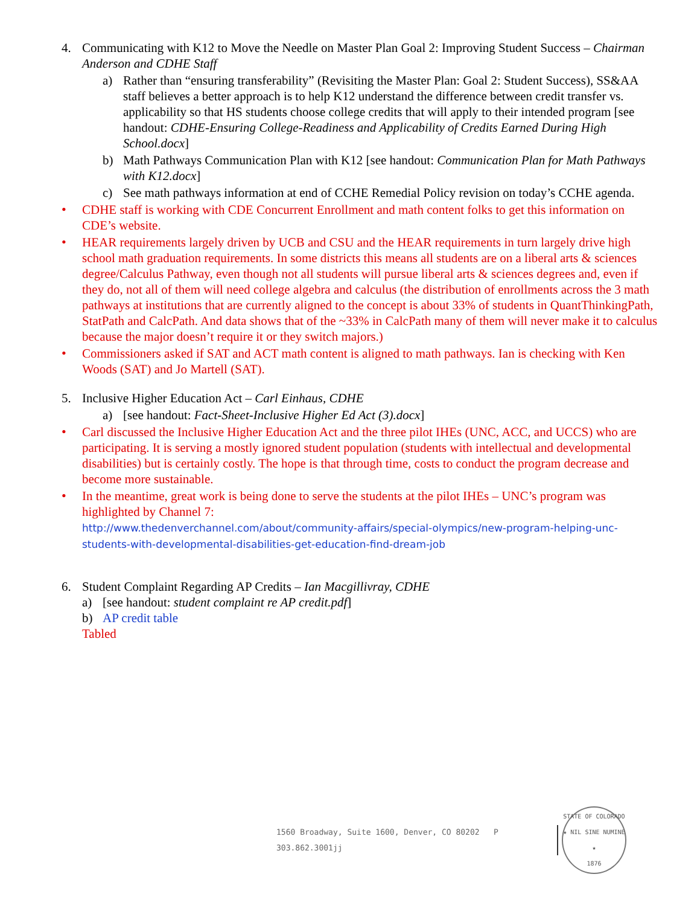4. Communicating with K12 to Move the Needle on Master Plan Goal 2: Improving Student Success – Chairman Anderson and CDHE Staff
a) Rather than “ensuring transferability” (Revisiting the Master Plan: Goal 2: Student Success), SS&AA staff believes a better approach is to help K12 understand the difference between credit transfer vs. applicability so that HS students choose college credits that will apply to their intended program [see handout: CDHE-Ensuring College-Readiness and Applicability of Credits Earned During High School.docx]
b) Math Pathways Communication Plan with K12 [see handout: Communication Plan for Math Pathways with K12.docx]
c) See math pathways information at end of CCHE Remedial Policy revision on today’s CCHE agenda.
• CDHE staff is working with CDE Concurrent Enrollment and math content folks to get this information on CDE’s website.
• HEAR requirements largely driven by UCB and CSU and the HEAR requirements in turn largely drive high school math graduation requirements. In some districts this means all students are on a liberal arts & sciences degree/Calculus Pathway, even though not all students will pursue liberal arts & sciences degrees and, even if they do, not all of them will need college algebra and calculus (the distribution of enrollments across the 3 math pathways at institutions that are currently aligned to the concept is about 33% of students in QuantThinkingPath, StatPath and CalcPath. And data shows that of the ~33% in CalcPath many of them will never make it to calculus because the major doesn’t require it or they switch majors.)
• Commissioners asked if SAT and ACT math content is aligned to math pathways. Ian is checking with Ken Woods (SAT) and Jo Martell (SAT).
5. Inclusive Higher Education Act – Carl Einhaus, CDHE
a) [see handout: Fact-Sheet-Inclusive Higher Ed Act (3).docx]
• Carl discussed the Inclusive Higher Education Act and the three pilot IHEs (UNC, ACC, and UCCS) who are participating. It is serving a mostly ignored student population (students with intellectual and developmental disabilities) but is certainly costly. The hope is that through time, costs to conduct the program decrease and become more sustainable.
• In the meantime, great work is being done to serve the students at the pilot IHEs – UNC’s program was highlighted by Channel 7:
http://www.thedenverchannel.com/about/community-affairs/special-olympics/new-program-helping-unc-students-with-developmental-disabilities-get-education-find-dream-job
6. Student Complaint Regarding AP Credits – Ian Macgillivray, CDHE
a) [see handout: student complaint re AP credit.pdf]
b) AP credit table
Tabled
1560 Broadway, Suite 1600, Denver, CO 80202 P 303.862.3001jj
STATE OF COLORADO
★ NIL SINE NUMINE ★
1876